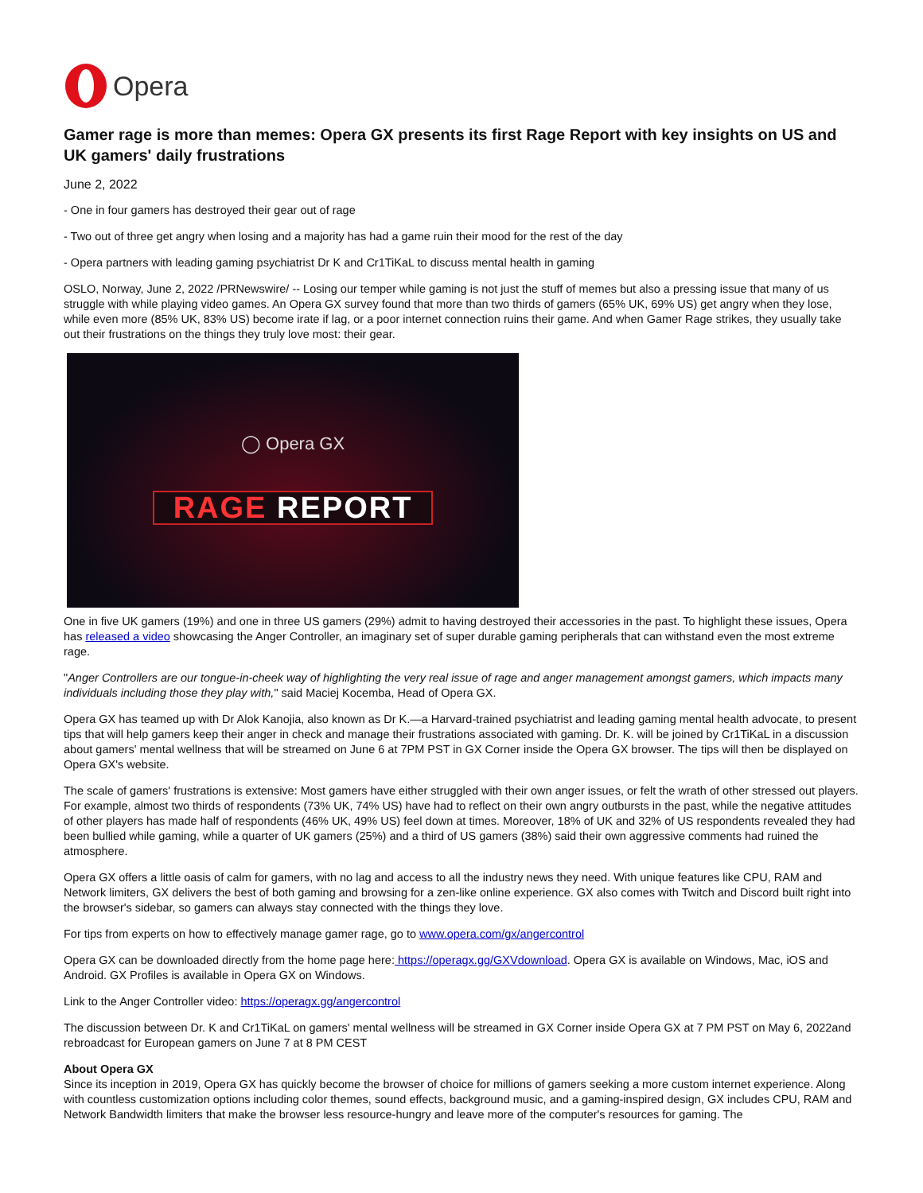Opera
Gamer rage is more than memes: Opera GX presents its first Rage Report with key insights on US and UK gamers' daily frustrations
June 2, 2022
- One in four gamers has destroyed their gear out of rage
- Two out of three get angry when losing and a majority has had a game ruin their mood for the rest of the day
- Opera partners with leading gaming psychiatrist Dr K and Cr1TiKaL to discuss mental health in gaming
OSLO, Norway, June 2, 2022 /PRNewswire/ -- Losing our temper while gaming is not just the stuff of memes but also a pressing issue that many of us struggle with while playing video games. An Opera GX survey found that more than two thirds of gamers (65% UK, 69% US) get angry when they lose, while even more (85% UK, 83% US) become irate if lag, or a poor internet connection ruins their game. And when Gamer Rage strikes, they usually take out their frustrations on the things they truly love most: their gear.
◯ Opera GX
RAGE REPORT
One in five UK gamers (19%) and one in three US gamers (29%) admit to having destroyed their accessories in the past. To highlight these issues, Opera has released a video showcasing the Anger Controller, an imaginary set of super durable gaming peripherals that can withstand even the most extreme rage.
"Anger Controllers are our tongue-in-cheek way of highlighting the very real issue of rage and anger management amongst gamers, which impacts many individuals including those they play with," said Maciej Kocemba, Head of Opera GX.
Opera GX has teamed up with Dr Alok Kanojia, also known as Dr K.—a Harvard-trained psychiatrist and leading gaming mental health advocate, to present tips that will help gamers keep their anger in check and manage their frustrations associated with gaming. Dr. K. will be joined by Cr1TiKaL in a discussion about gamers' mental wellness that will be streamed on June 6 at 7PM PST in GX Corner inside the Opera GX browser. The tips will then be displayed on Opera GX's website.
The scale of gamers' frustrations is extensive: Most gamers have either struggled with their own anger issues, or felt the wrath of other stressed out players. For example, almost two thirds of respondents (73% UK, 74% US) have had to reflect on their own angry outbursts in the past, while the negative attitudes of other players has made half of respondents (46% UK, 49% US) feel down at times. Moreover, 18% of UK and 32% of US respondents revealed they had been bullied while gaming, while a quarter of UK gamers (25%) and a third of US gamers (38%) said their own aggressive comments had ruined the atmosphere.
Opera GX offers a little oasis of calm for gamers, with no lag and access to all the industry news they need. With unique features like CPU, RAM and Network limiters, GX delivers the best of both gaming and browsing for a zen-like online experience. GX also comes with Twitch and Discord built right into the browser's sidebar, so gamers can always stay connected with the things they love.
For tips from experts on how to effectively manage gamer rage, go to www.opera.com/gx/angercontrol
Opera GX can be downloaded directly from the home page here: https://operagx.gg/GXVdownload. Opera GX is available on Windows, Mac, iOS and Android. GX Profiles is available in Opera GX on Windows.
Link to the Anger Controller video: https://operagx.gg/angercontrol
The discussion between Dr. K and Cr1TiKaL on gamers' mental wellness will be streamed in GX Corner inside Opera GX at 7 PM PST on May 6, 2022and rebroadcast for European gamers on June 7 at 8 PM CEST
About Opera GX
Since its inception in 2019, Opera GX has quickly become the browser of choice for millions of gamers seeking a more custom internet experience. Along with countless customization options including color themes, sound effects, background music, and a gaming-inspired design, GX includes CPU, RAM and Network Bandwidth limiters that make the browser less resource-hungry and leave more of the computer's resources for gaming. The